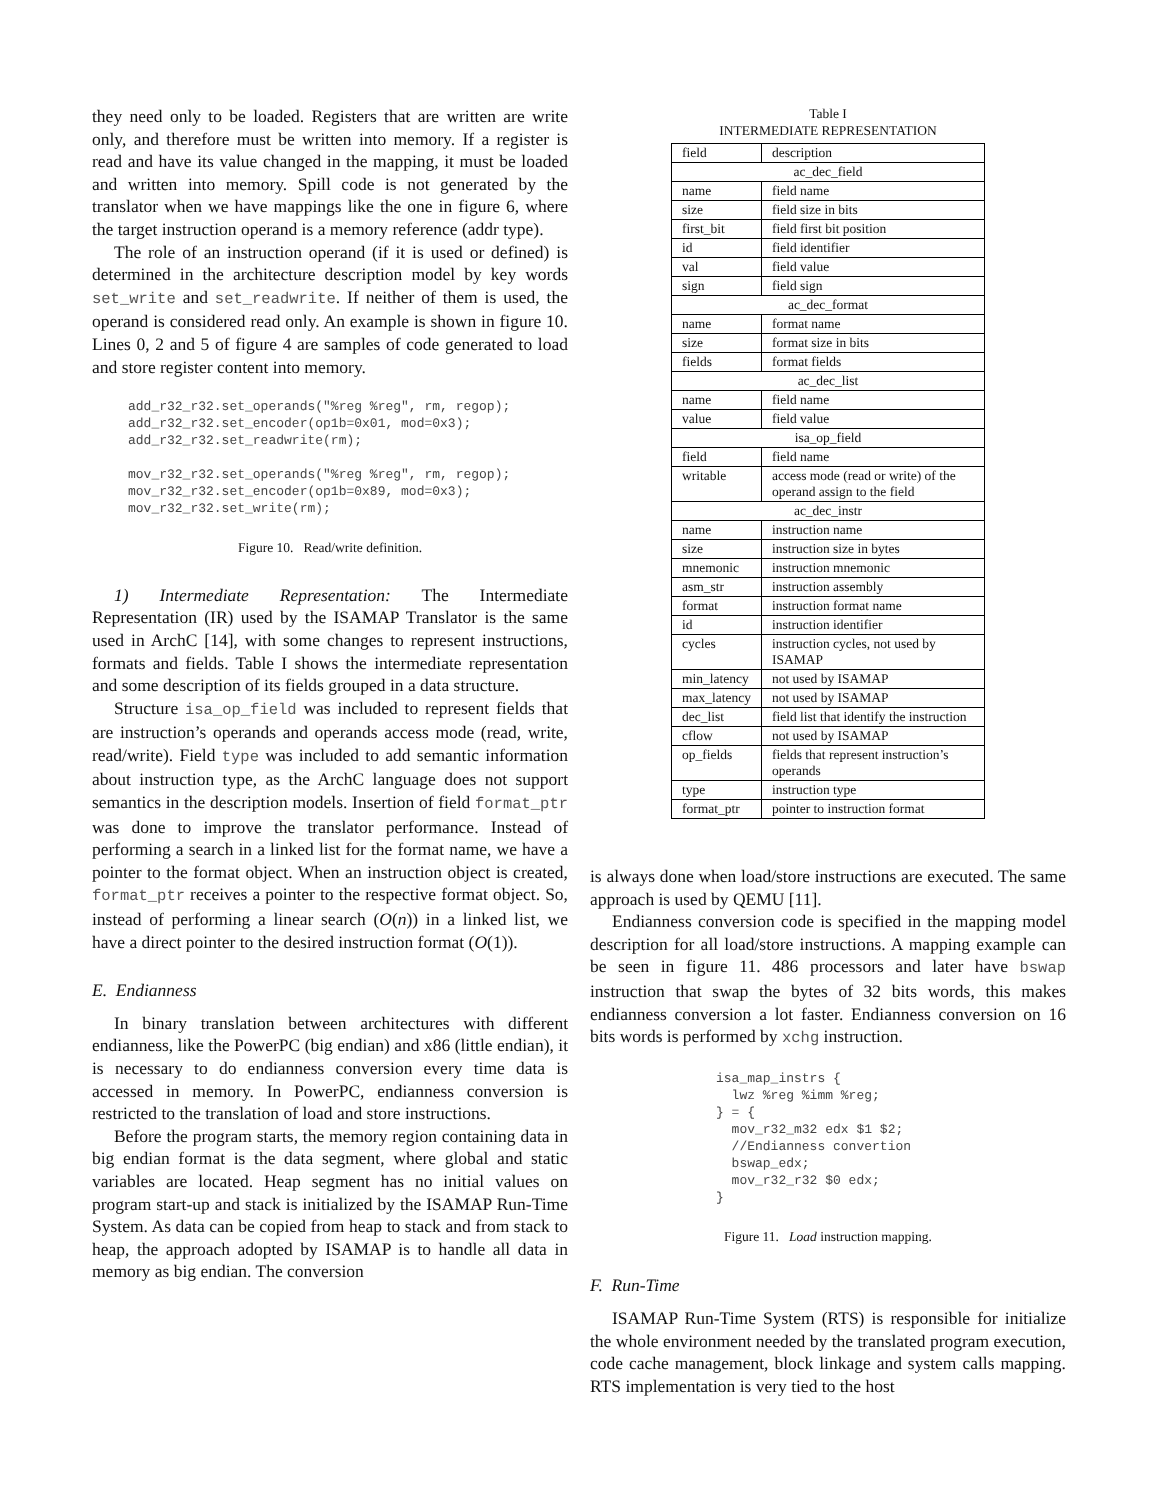they need only to be loaded. Registers that are written are write only, and therefore must be written into memory. If a register is read and have its value changed in the mapping, it must be loaded and written into memory. Spill code is not generated by the translator when we have mappings like the one in figure 6, where the target instruction operand is a memory reference (addr type).
The role of an instruction operand (if it is used or defined) is determined in the architecture description model by key words set_write and set_readwrite. If neither of them is used, the operand is considered read only. An example is shown in figure 10. Lines 0, 2 and 5 of figure 4 are samples of code generated to load and store register content into memory.
add_r32_r32.set_operands("%reg %reg", rm, regop);
add_r32_r32.set_encoder(op1b=0x01, mod=0x3);
add_r32_r32.set_readwrite(rm);

mov_r32_r32.set_operands("%reg %reg", rm, regop);
mov_r32_r32.set_encoder(op1b=0x89, mod=0x3);
mov_r32_r32.set_write(rm);
Figure 10. Read/write definition.
1) Intermediate Representation: The Intermediate Representation (IR) used by the ISAMAP Translator is the same used in ArchC [14], with some changes to represent instructions, formats and fields. Table I shows the intermediate representation and some description of its fields grouped in a data structure.
Structure isa_op_field was included to represent fields that are instruction’s operands and operands access mode (read, write, read/write). Field type was included to add semantic information about instruction type, as the ArchC language does not support semantics in the description models. Insertion of field format_ptr was done to improve the translator performance. Instead of performing a search in a linked list for the format name, we have a pointer to the format object. When an instruction object is created, format_ptr receives a pointer to the respective format object. So, instead of performing a linear search (O(n)) in a linked list, we have a direct pointer to the desired instruction format (O(1)).
E. Endianness
In binary translation between architectures with different endianness, like the PowerPC (big endian) and x86 (little endian), it is necessary to do endianness conversion every time data is accessed in memory. In PowerPC, endianness conversion is restricted to the translation of load and store instructions.
Before the program starts, the memory region containing data in big endian format is the data segment, where global and static variables are located. Heap segment has no initial values on program start-up and stack is initialized by the ISAMAP Run-Time System. As data can be copied from heap to stack and from stack to heap, the approach adopted by ISAMAP is to handle all data in memory as big endian. The conversion
Table I
INTERMEDIATE REPRESENTATION
| field | description |
| ac_dec_field | |
| name | field name |
| size | field size in bits |
| first_bit | field first bit position |
| id | field identifier |
| val | field value |
| sign | field sign |
| ac_dec_format | |
| name | format name |
| size | format size in bits |
| fields | format fields |
| ac_dec_list | |
| name | field name |
| value | field value |
| isa_op_field | |
| field | field name |
| writable | access mode (read or write) of the operand assign to the field |
| ac_dec_instr | |
| name | instruction name |
| size | instruction size in bytes |
| mnemonic | instruction mnemonic |
| asm_str | instruction assembly |
| format | instruction format name |
| id | instruction identifier |
| cycles | instruction cycles, not used by ISAMAP |
| min_latency | not used by ISAMAP |
| max_latency | not used by ISAMAP |
| dec_list | field list that identify the instruction |
| cflow | not used by ISAMAP |
| op_fields | fields that represent instruction’s operands |
| type | instruction type |
| format_ptr | pointer to instruction format |
is always done when load/store instructions are executed. The same approach is used by QEMU [11].
Endianness conversion code is specified in the mapping model description for all load/store instructions. A mapping example can be seen in figure 11. 486 processors and later have bswap instruction that swap the bytes of 32 bits words, this makes endianness conversion a lot faster. Endianness conversion on 16 bits words is performed by xchg instruction.
isa_map_instrs {
  lwz %reg %imm %reg;
} = {
  mov_r32_m32 edx $1 $2;
  //Endianness convertion
  bswap_edx;
  mov_r32_r32 $0 edx;
}
Figure 11. Load instruction mapping.
F. Run-Time
ISAMAP Run-Time System (RTS) is responsible for initialize the whole environment needed by the translated program execution, code cache management, block linkage and system calls mapping. RTS implementation is very tied to the host